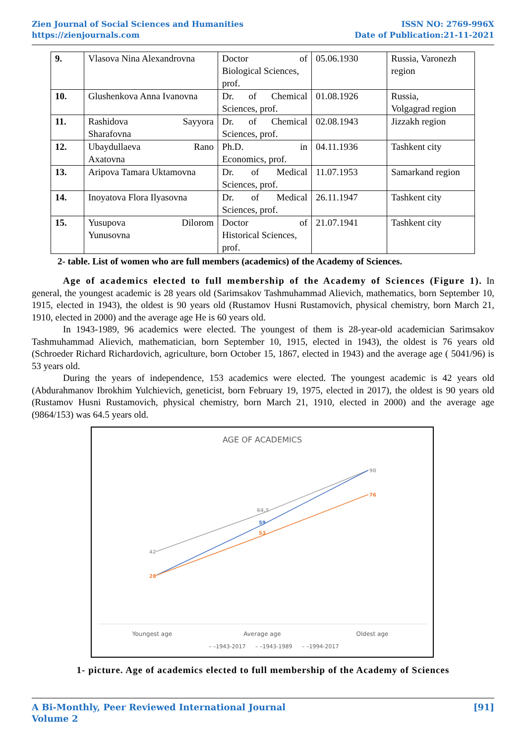Zien Journal of Social Sciences and Humanities
https://zienjournals.com
ISSN NO: 2769-996X
Date of Publication:21-11-2021
| 9. | Vlasova Nina Alexandrovna | Doctor of Biological Sciences, prof. | 05.06.1930 | Russia, Varonezh region |
| 10. | Glushenkova Anna Ivanovna | Dr. of Chemical Sciences, prof. | 01.08.1926 | Russia, Volgagrad region |
| 11. | Rashidova Sayyora Sharafovna | Dr. of Chemical Sciences, prof. | 02.08.1943 | Jizzakh region |
| 12. | Ubaydullaeva Rano Axatovna | Ph.D. in Economics, prof. | 04.11.1936 | Tashkent city |
| 13. | Aripova Tamara Uktamovna | Dr. of Medical Sciences, prof. | 11.07.1953 | Samarkand region |
| 14. | Inoyatova Flora Ilyasovna | Dr. of Medical Sciences, prof. | 26.11.1947 | Tashkent city |
| 15. | Yusupova Dilorom Yunusovna | Doctor of Historical Sciences, prof. | 21.07.1941 | Tashkent city |
2- table. List of women who are full members (academics) of the Academy of Sciences.
Age of academics elected to full membership of the Academy of Sciences (Figure 1). In general, the youngest academic is 28 years old (Sarimsakov Tashmuhammad Alievich, mathematics, born September 10, 1915, elected in 1943), the oldest is 90 years old (Rustamov Husni Rustamovich, physical chemistry, born March 21, 1910, elected in 2000) and the average age He is 60 years old.
In 1943-1989, 96 academics were elected. The youngest of them is 28-year-old academician Sarimsakov Tashmuhammad Alievich, mathematician, born September 10, 1915, elected in 1943), the oldest is 76 years old (Schroeder Richard Richardovich, agriculture, born October 15, 1867, elected in 1943) and the average age ( 5041/96) is 53 years old.
During the years of independence, 153 academics were elected. The youngest academic is 42 years old (Abdurahmanov Ibrokhim Yulchievich, geneticist, born February 19, 1975, elected in 2017), the oldest is 90 years old (Rustamov Husni Rustamovich, physical chemistry, born March 21, 1910, elected in 2000) and the average age (9864/153) was 64.5 years old.
AGE OF ACADEMICS
42
64,5
90
59
28
53
76
Youngest age
Average age
Oldest age
– –1943-2017
– –1943-1989
– –1994-2017
1- picture. Age of academics elected to full membership of the Academy of Sciences
A Bi-Monthly, Peer Reviewed International Journal
Volume 2
[91]